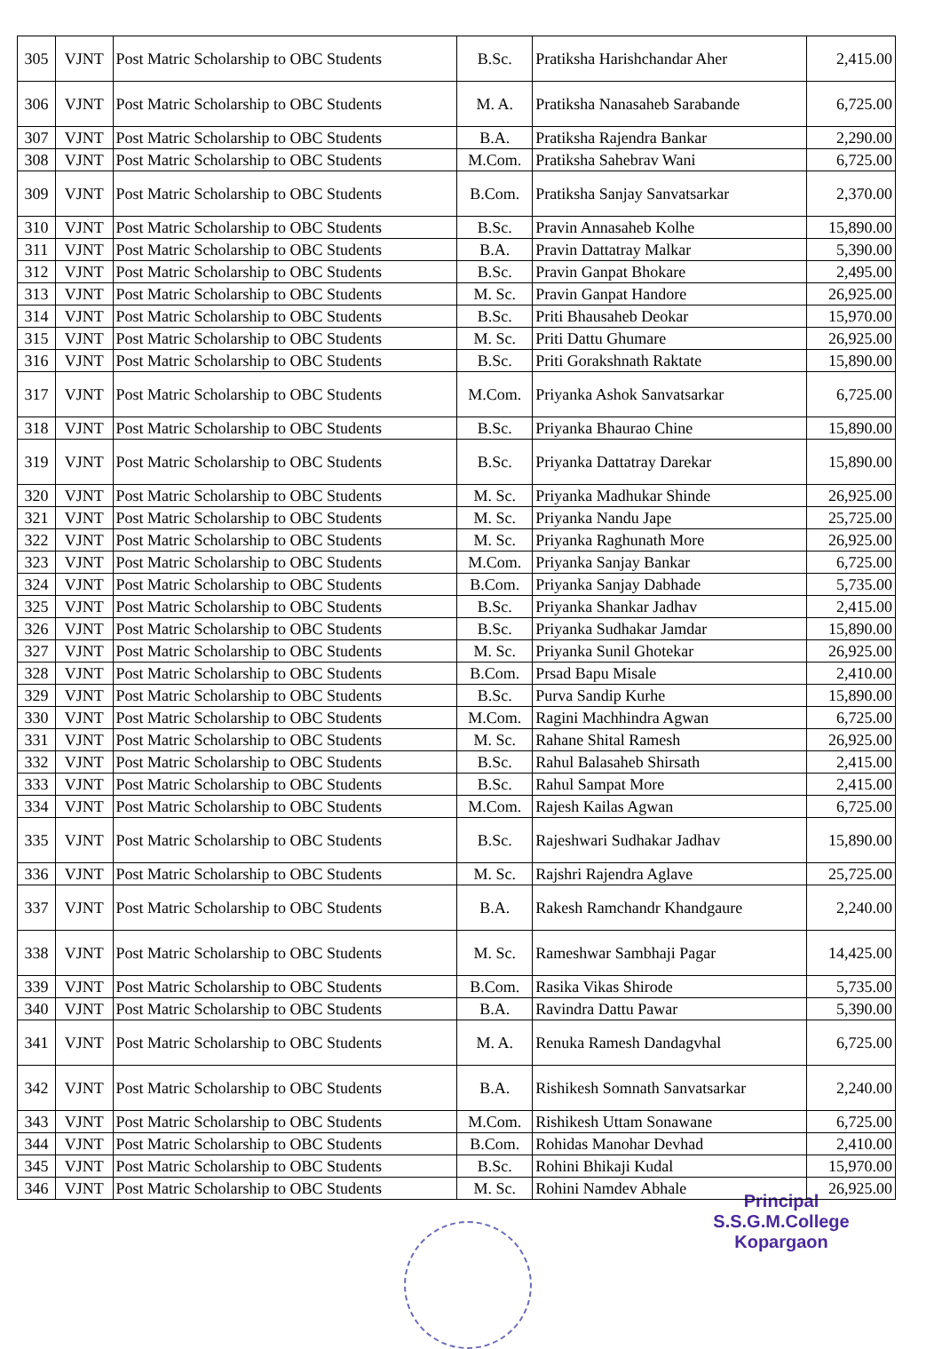| 305 | VJNT | Post Matric Scholarship to OBC Students | B.Sc. | Pratiksha Harishchandar Aher | 2,415.00 |
| 306 | VJNT | Post Matric Scholarship to OBC Students | M. A. | Pratiksha Nanasaheb Sarabande | 6,725.00 |
| 307 | VJNT | Post Matric Scholarship to OBC Students | B.A. | Pratiksha Rajendra Bankar | 2,290.00 |
| 308 | VJNT | Post Matric Scholarship to OBC Students | M.Com. | Pratiksha Sahebrav Wani | 6,725.00 |
| 309 | VJNT | Post Matric Scholarship to OBC Students | B.Com. | Pratiksha Sanjay Sanvatsarkar | 2,370.00 |
| 310 | VJNT | Post Matric Scholarship to OBC Students | B.Sc. | Pravin Annasaheb Kolhe | 15,890.00 |
| 311 | VJNT | Post Matric Scholarship to OBC Students | B.A. | Pravin Dattatray Malkar | 5,390.00 |
| 312 | VJNT | Post Matric Scholarship to OBC Students | B.Sc. | Pravin Ganpat Bhokare | 2,495.00 |
| 313 | VJNT | Post Matric Scholarship to OBC Students | M. Sc. | Pravin Ganpat Handore | 26,925.00 |
| 314 | VJNT | Post Matric Scholarship to OBC Students | B.Sc. | Priti Bhausaheb Deokar | 15,970.00 |
| 315 | VJNT | Post Matric Scholarship to OBC Students | M. Sc. | Priti Dattu Ghumare | 26,925.00 |
| 316 | VJNT | Post Matric Scholarship to OBC Students | B.Sc. | Priti Gorakshnath Raktate | 15,890.00 |
| 317 | VJNT | Post Matric Scholarship to OBC Students | M.Com. | Priyanka Ashok Sanvatsarkar | 6,725.00 |
| 318 | VJNT | Post Matric Scholarship to OBC Students | B.Sc. | Priyanka Bhaurao Chine | 15,890.00 |
| 319 | VJNT | Post Matric Scholarship to OBC Students | B.Sc. | Priyanka Dattatray Darekar | 15,890.00 |
| 320 | VJNT | Post Matric Scholarship to OBC Students | M. Sc. | Priyanka Madhukar Shinde | 26,925.00 |
| 321 | VJNT | Post Matric Scholarship to OBC Students | M. Sc. | Priyanka Nandu Jape | 25,725.00 |
| 322 | VJNT | Post Matric Scholarship to OBC Students | M. Sc. | Priyanka Raghunath More | 26,925.00 |
| 323 | VJNT | Post Matric Scholarship to OBC Students | M.Com. | Priyanka Sanjay Bankar | 6,725.00 |
| 324 | VJNT | Post Matric Scholarship to OBC Students | B.Com. | Priyanka Sanjay Dabhade | 5,735.00 |
| 325 | VJNT | Post Matric Scholarship to OBC Students | B.Sc. | Priyanka Shankar Jadhav | 2,415.00 |
| 326 | VJNT | Post Matric Scholarship to OBC Students | B.Sc. | Priyanka Sudhakar Jamdar | 15,890.00 |
| 327 | VJNT | Post Matric Scholarship to OBC Students | M. Sc. | Priyanka Sunil Ghotekar | 26,925.00 |
| 328 | VJNT | Post Matric Scholarship to OBC Students | B.Com. | Prsad Bapu Misale | 2,410.00 |
| 329 | VJNT | Post Matric Scholarship to OBC Students | B.Sc. | Purva Sandip Kurhe | 15,890.00 |
| 330 | VJNT | Post Matric Scholarship to OBC Students | M.Com. | Ragini Machhindra Agwan | 6,725.00 |
| 331 | VJNT | Post Matric Scholarship to OBC Students | M. Sc. | Rahane Shital Ramesh | 26,925.00 |
| 332 | VJNT | Post Matric Scholarship to OBC Students | B.Sc. | Rahul Balasaheb Shirsath | 2,415.00 |
| 333 | VJNT | Post Matric Scholarship to OBC Students | B.Sc. | Rahul Sampat More | 2,415.00 |
| 334 | VJNT | Post Matric Scholarship to OBC Students | M.Com. | Rajesh Kailas Agwan | 6,725.00 |
| 335 | VJNT | Post Matric Scholarship to OBC Students | B.Sc. | Rajeshwari Sudhakar Jadhav | 15,890.00 |
| 336 | VJNT | Post Matric Scholarship to OBC Students | M. Sc. | Rajshri Rajendra Aglave | 25,725.00 |
| 337 | VJNT | Post Matric Scholarship to OBC Students | B.A. | Rakesh Ramchandr Khandgaure | 2,240.00 |
| 338 | VJNT | Post Matric Scholarship to OBC Students | M. Sc. | Rameshwar Sambhaji Pagar | 14,425.00 |
| 339 | VJNT | Post Matric Scholarship to OBC Students | B.Com. | Rasika Vikas Shirode | 5,735.00 |
| 340 | VJNT | Post Matric Scholarship to OBC Students | B.A. | Ravindra Dattu Pawar | 5,390.00 |
| 341 | VJNT | Post Matric Scholarship to OBC Students | M. A. | Renuka Ramesh Dandagvhal | 6,725.00 |
| 342 | VJNT | Post Matric Scholarship to OBC Students | B.A. | Rishikesh Somnath Sanvatsarkar | 2,240.00 |
| 343 | VJNT | Post Matric Scholarship to OBC Students | M.Com. | Rishikesh Uttam Sonawane | 6,725.00 |
| 344 | VJNT | Post Matric Scholarship to OBC Students | B.Com. | Rohidas Manohar Devhad | 2,410.00 |
| 345 | VJNT | Post Matric Scholarship to OBC Students | B.Sc. | Rohini Bhikaji Kudal | 15,970.00 |
| 346 | VJNT | Post Matric Scholarship to OBC Students | M. Sc. | Rohini Namdev Abhale | 26,925.00 |
Principal
S.S.G.M.College
Kopargaon